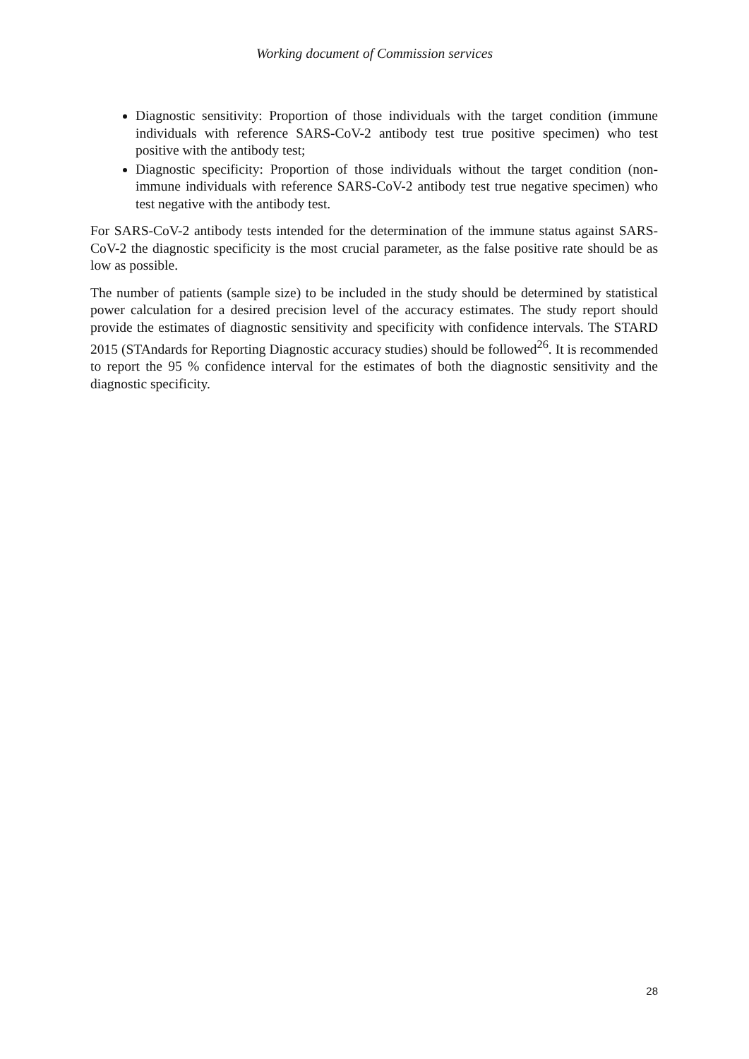Working document of Commission services
Diagnostic sensitivity: Proportion of those individuals with the target condition (immune individuals with reference SARS-CoV-2 antibody test true positive specimen) who test positive with the antibody test;
Diagnostic specificity: Proportion of those individuals without the target condition (non-immune individuals with reference SARS-CoV-2 antibody test true negative specimen) who test negative with the antibody test.
For SARS-CoV-2 antibody tests intended for the determination of the immune status against SARS-CoV-2 the diagnostic specificity is the most crucial parameter, as the false positive rate should be as low as possible.
The number of patients (sample size) to be included in the study should be determined by statistical power calculation for a desired precision level of the accuracy estimates. The study report should provide the estimates of diagnostic sensitivity and specificity with confidence intervals. The STARD 2015 (STAndards for Reporting Diagnostic accuracy studies) should be followed<sup>26</sup>. It is recommended to report the 95 % confidence interval for the estimates of both the diagnostic sensitivity and the diagnostic specificity.
28